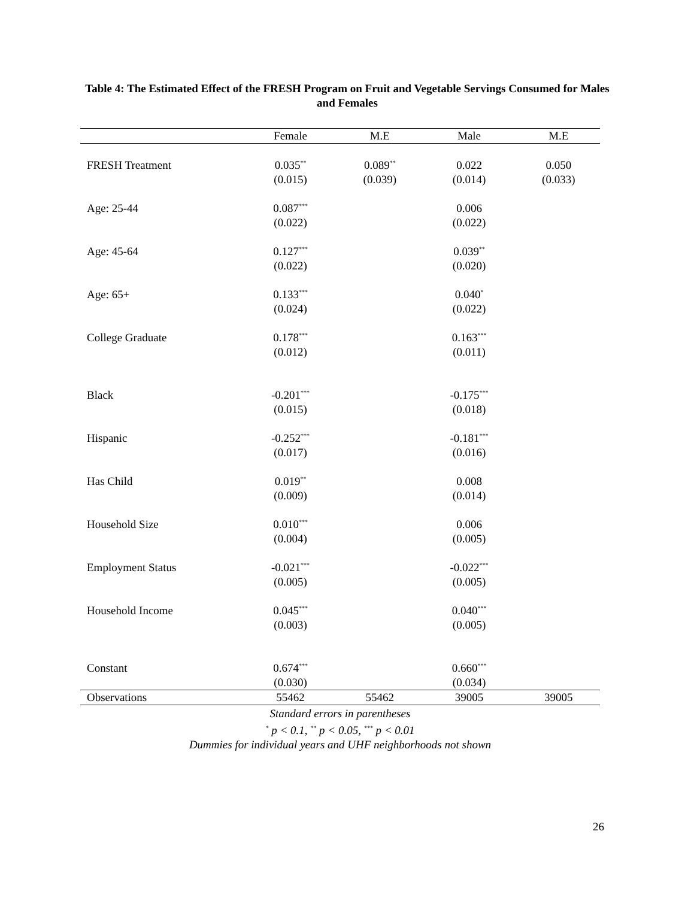Table 4: The Estimated Effect of the FRESH Program on Fruit and Vegetable Servings Consumed for Males and Females
| | Female | M.E | Male | M.E |
| --- | --- | --- | --- | --- |
| FRESH Treatment | 0.035<sup>**</sup> | 0.089<sup>**</sup> | 0.022 | 0.050 |
| | (0.015) | (0.039) | (0.014) | (0.033) |
| Age: 25-44 | 0.087<sup>***</sup> | | 0.006 | |
| | (0.022) | | (0.022) | |
| Age: 45-64 | 0.127<sup>***</sup> | | 0.039<sup>**</sup> | |
| | (0.022) | | (0.020) | |
| Age: 65+ | 0.133<sup>***</sup> | | 0.040<sup>*</sup> | |
| | (0.024) | | (0.022) | |
| College Graduate | 0.178<sup>***</sup> | | 0.163<sup>***</sup> | |
| | (0.012) | | (0.011) | |
| Black | -0.201<sup>***</sup> | | -0.175<sup>***</sup> | |
| | (0.015) | | (0.018) | |
| Hispanic | -0.252<sup>***</sup> | | -0.181<sup>***</sup> | |
| | (0.017) | | (0.016) | |
| Has Child | 0.019<sup>**</sup> | | 0.008 | |
| | (0.009) | | (0.014) | |
| Household Size | 0.010<sup>***</sup> | | 0.006 | |
| | (0.004) | | (0.005) | |
| Employment Status | -0.021<sup>***</sup> | | -0.022<sup>***</sup> | |
| | (0.005) | | (0.005) | |
| Household Income | 0.045<sup>***</sup> | | 0.040<sup>***</sup> | |
| | (0.003) | | (0.005) | |
| Constant | 0.674<sup>***</sup> | | 0.660<sup>***</sup> | |
| | (0.030) | | (0.034) | |
| Observations | 55462 | 55462 | 39005 | 39005 |
Standard errors in parentheses
<sup>*</sup> p < 0.1, <sup>**</sup> p < 0.05, <sup>***</sup> p < 0.01
Dummies for individual years and UHF neighborhoods not shown
26